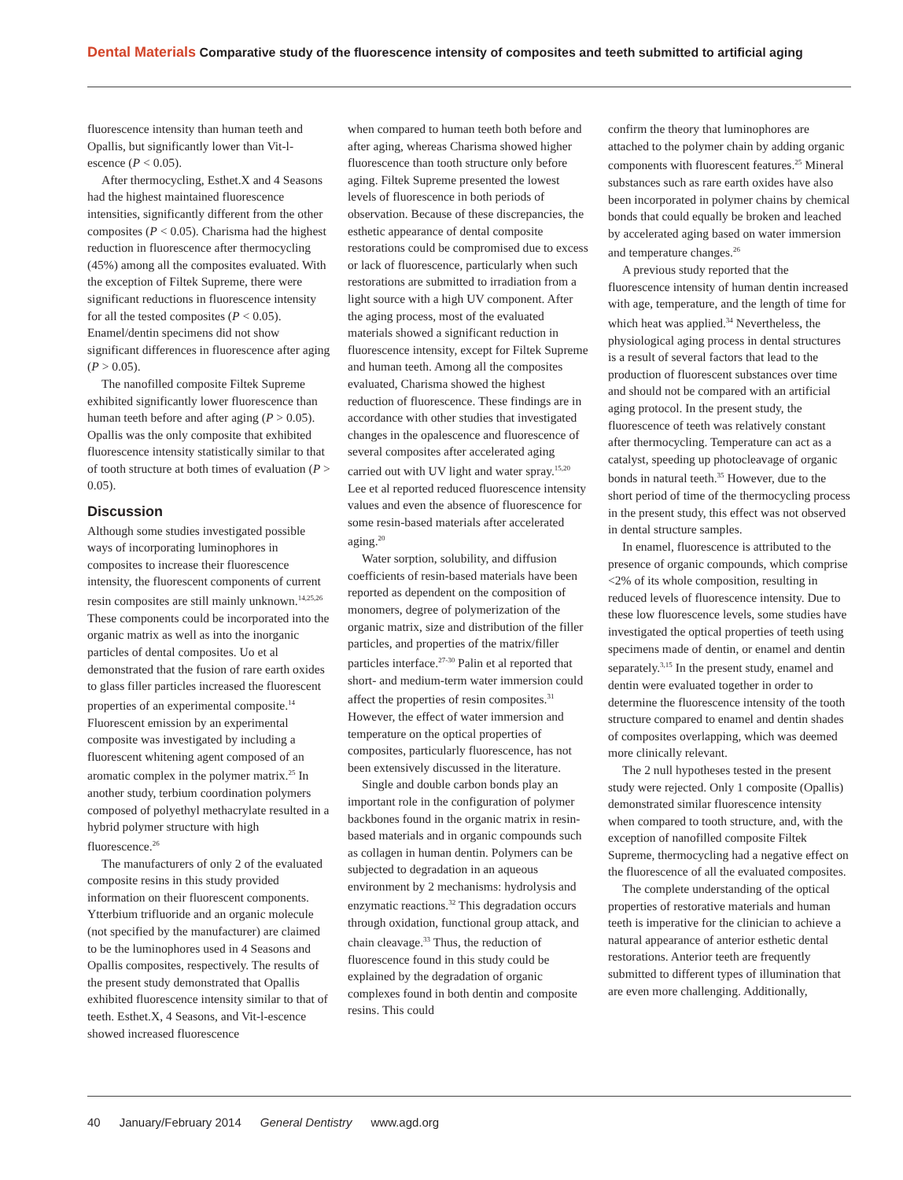Dental Materials Comparative study of the fluorescence intensity of composites and teeth submitted to artificial aging
fluorescence intensity than human teeth and Opallis, but significantly lower than Vit-l-escence (P < 0.05).
After thermocycling, Esthet.X and 4 Seasons had the highest maintained fluorescence intensities, significantly different from the other composites (P < 0.05). Charisma had the highest reduction in fluorescence after thermocycling (45%) among all the composites evaluated. With the exception of Filtek Supreme, there were significant reductions in fluorescence intensity for all the tested composites (P < 0.05). Enamel/dentin specimens did not show significant differences in fluorescence after aging (P > 0.05).
The nanofilled composite Filtek Supreme exhibited significantly lower fluorescence than human teeth before and after aging (P > 0.05). Opallis was the only composite that exhibited fluorescence intensity statistically similar to that of tooth structure at both times of evaluation (P > 0.05).
Discussion
Although some studies investigated possible ways of incorporating luminophores in composites to increase their fluorescence intensity, the fluorescent components of current resin composites are still mainly unknown.<sup>14,25,26</sup> These components could be incorporated into the organic matrix as well as into the inorganic particles of dental composites. Uo et al demonstrated that the fusion of rare earth oxides to glass filler particles increased the fluorescent properties of an experimental composite.<sup>14</sup> Fluorescent emission by an experimental composite was investigated by including a fluorescent whitening agent composed of an aromatic complex in the polymer matrix.<sup>25</sup> In another study, terbium coordination polymers composed of polyethyl methacrylate resulted in a hybrid polymer structure with high fluorescence.<sup>26</sup>
The manufacturers of only 2 of the evaluated composite resins in this study provided information on their fluorescent components. Ytterbium trifluoride and an organic molecule (not specified by the manufacturer) are claimed to be the luminophores used in 4 Seasons and Opallis composites, respectively. The results of the present study demonstrated that Opallis exhibited fluorescence intensity similar to that of teeth. Esthet.X, 4 Seasons, and Vit-l-escence showed increased fluorescence
when compared to human teeth both before and after aging, whereas Charisma showed higher fluorescence than tooth structure only before aging. Filtek Supreme presented the lowest levels of fluorescence in both periods of observation. Because of these discrepancies, the esthetic appearance of dental composite restorations could be compromised due to excess or lack of fluorescence, particularly when such restorations are submitted to irradiation from a light source with a high UV component. After the aging process, most of the evaluated materials showed a significant reduction in fluorescence intensity, except for Filtek Supreme and human teeth. Among all the composites evaluated, Charisma showed the highest reduction of fluorescence. These findings are in accordance with other studies that investigated changes in the opalescence and fluorescence of several composites after accelerated aging carried out with UV light and water spray.<sup>15,20</sup> Lee et al reported reduced fluorescence intensity values and even the absence of fluorescence for some resin-based materials after accelerated aging.<sup>20</sup>
Water sorption, solubility, and diffusion coefficients of resin-based materials have been reported as dependent on the composition of monomers, degree of polymerization of the organic matrix, size and distribution of the filler particles, and properties of the matrix/filler particles interface.<sup>27-30</sup> Palin et al reported that short- and medium-term water immersion could affect the properties of resin composites.<sup>31</sup> However, the effect of water immersion and temperature on the optical properties of composites, particularly fluorescence, has not been extensively discussed in the literature.
Single and double carbon bonds play an important role in the configuration of polymer backbones found in the organic matrix in resin-based materials and in organic compounds such as collagen in human dentin. Polymers can be subjected to degradation in an aqueous environment by 2 mechanisms: hydrolysis and enzymatic reactions.<sup>32</sup> This degradation occurs through oxidation, functional group attack, and chain cleavage.<sup>33</sup> Thus, the reduction of fluorescence found in this study could be explained by the degradation of organic complexes found in both dentin and composite resins. This could
confirm the theory that luminophores are attached to the polymer chain by adding organic components with fluorescent features.<sup>25</sup> Mineral substances such as rare earth oxides have also been incorporated in polymer chains by chemical bonds that could equally be broken and leached by accelerated aging based on water immersion and temperature changes.<sup>26</sup>
A previous study reported that the fluorescence intensity of human dentin increased with age, temperature, and the length of time for which heat was applied.<sup>34</sup> Nevertheless, the physiological aging process in dental structures is a result of several factors that lead to the production of fluorescent substances over time and should not be compared with an artificial aging protocol. In the present study, the fluorescence of teeth was relatively constant after thermocycling. Temperature can act as a catalyst, speeding up photocleavage of organic bonds in natural teeth.<sup>35</sup> However, due to the short period of time of the thermocycling process in the present study, this effect was not observed in dental structure samples.
In enamel, fluorescence is attributed to the presence of organic compounds, which comprise <2% of its whole composition, resulting in reduced levels of fluorescence intensity. Due to these low fluorescence levels, some studies have investigated the optical properties of teeth using specimens made of dentin, or enamel and dentin separately.<sup>3,15</sup> In the present study, enamel and dentin were evaluated together in order to determine the fluorescence intensity of the tooth structure compared to enamel and dentin shades of composites overlapping, which was deemed more clinically relevant.
The 2 null hypotheses tested in the present study were rejected. Only 1 composite (Opallis) demonstrated similar fluorescence intensity when compared to tooth structure, and, with the exception of nanofilled composite Filtek Supreme, thermocycling had a negative effect on the fluorescence of all the evaluated composites.
The complete understanding of the optical properties of restorative materials and human teeth is imperative for the clinician to achieve a natural appearance of anterior esthetic dental restorations. Anterior teeth are frequently submitted to different types of illumination that are even more challenging. Additionally,
40 January/February 2014 General Dentistry www.agd.org